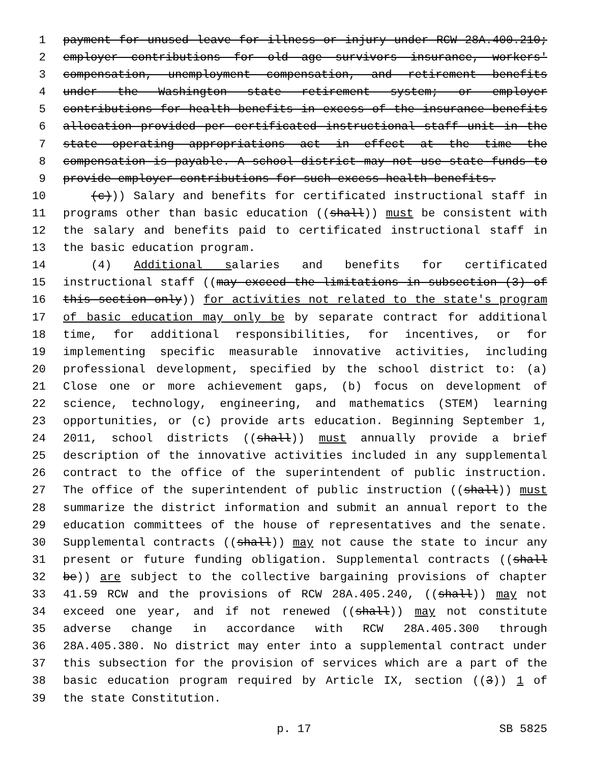1 payment for unused leave for illness or injury under RCW 28A.400.210;
2 employer contributions for old age survivors insurance, workers'
3 compensation, unemployment compensation, and retirement benefits
4 under the Washington state retirement system; or employer
5 contributions for health benefits in excess of the insurance benefits
6 allocation provided per certificated instructional staff unit in the
7 state operating appropriations act in effect at the time the
8 compensation is payable. A school district may not use state funds to
9 provide employer contributions for such excess health benefits.
10 (c))) Salary and benefits for certificated instructional staff in
11 programs other than basic education ((shall)) must be consistent with
12 the salary and benefits paid to certificated instructional staff in
13 the basic education program.
14 (4) Additional salaries and benefits for certificated
15 instructional staff ((may exceed the limitations in subsection (3) of
16 this section only)) for activities not related to the state's program
17 of basic education may only be by separate contract for additional
18 time, for additional responsibilities, for incentives, or for
19 implementing specific measurable innovative activities, including
20 professional development, specified by the school district to: (a)
21 Close one or more achievement gaps, (b) focus on development of
22 science, technology, engineering, and mathematics (STEM) learning
23 opportunities, or (c) provide arts education. Beginning September 1,
24 2011, school districts ((shall)) must annually provide a brief
25 description of the innovative activities included in any supplemental
26 contract to the office of the superintendent of public instruction.
27 The office of the superintendent of public instruction ((shall)) must
28 summarize the district information and submit an annual report to the
29 education committees of the house of representatives and the senate.
30 Supplemental contracts ((shall)) may not cause the state to incur any
31 present or future funding obligation. Supplemental contracts ((shall
32 be)) are subject to the collective bargaining provisions of chapter
33 41.59 RCW and the provisions of RCW 28A.405.240, ((shall)) may not
34 exceed one year, and if not renewed ((shall)) may not constitute
35 adverse change in accordance with RCW 28A.405.300 through
36 28A.405.380. No district may enter into a supplemental contract under
37 this subsection for the provision of services which are a part of the
38 basic education program required by Article IX, section ((3)) 1 of
39 the state Constitution.
p. 17 SB 5825